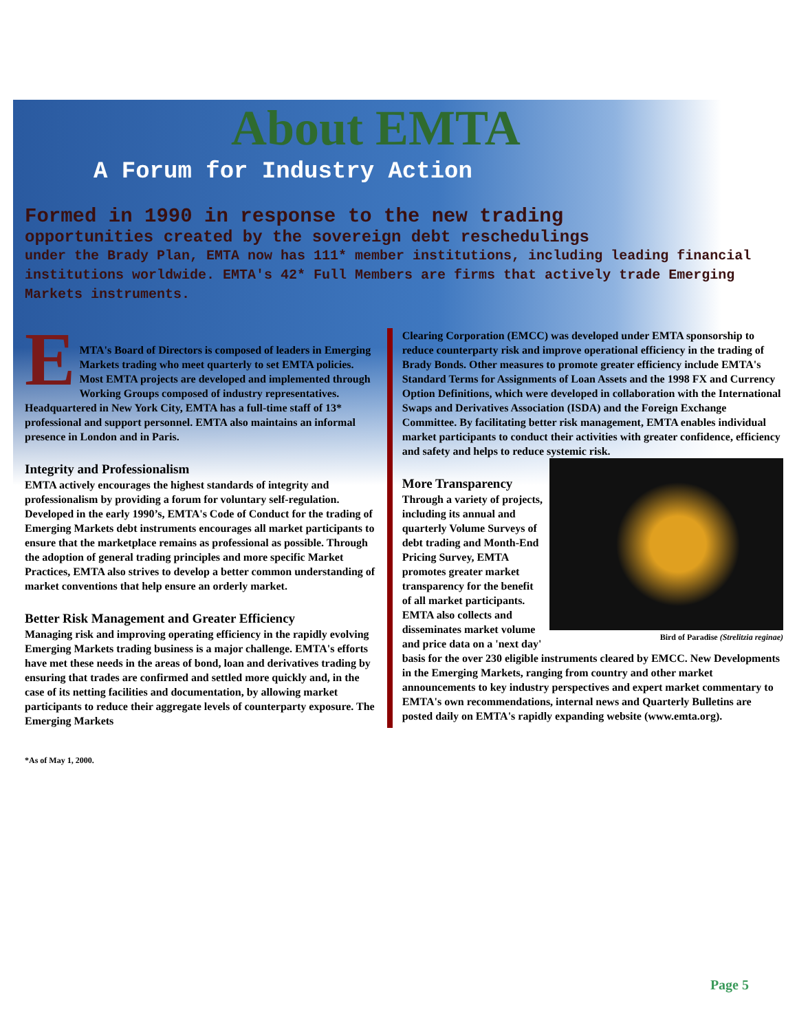About EMTA
A Forum for Industry Action
Formed in 1990 in response to the new trading
opportunities created by the sovereign debt reschedulings
under the Brady Plan, EMTA now has 111* member institutions, including leading financial institutions worldwide. EMTA's 42* Full Members are firms that actively trade Emerging Markets instruments.
E
MTA's Board of Directors is composed of leaders in Emerging Markets trading who meet quarterly to set EMTA policies. Most EMTA projects are developed and implemented through Working Groups composed of industry representatives.
Headquartered in New York City, EMTA has a full-time staff of 13* professional and support personnel. EMTA also maintains an informal presence in London and in Paris.
Integrity and Professionalism
EMTA actively encourages the highest standards of integrity and professionalism by providing a forum for voluntary self-regulation. Developed in the early 1990’s, EMTA's Code of Conduct for the trading of Emerging Markets debt instruments encourages all market participants to ensure that the marketplace remains as professional as possible. Through the adoption of general trading principles and more specific Market Practices, EMTA also strives to develop a better common understanding of market conventions that help ensure an orderly market.
Better Risk Management and Greater Efficiency
Managing risk and improving operating efficiency in the rapidly evolving Emerging Markets trading business is a major challenge. EMTA's efforts have met these needs in the areas of bond, loan and derivatives trading by ensuring that trades are confirmed and settled more quickly and, in the case of its netting facilities and documentation, by allowing market participants to reduce their aggregate levels of counterparty exposure. The Emerging Markets
Clearing Corporation (EMCC) was developed under EMTA sponsorship to reduce counterparty risk and improve operational efficiency in the trading of Brady Bonds. Other measures to promote greater efficiency include EMTA's Standard Terms for Assignments of Loan Assets and the 1998 FX and Currency Option Definitions, which were developed in collaboration with the International Swaps and Derivatives Association (ISDA) and the Foreign Exchange Committee. By facilitating better risk management, EMTA enables individual market participants to conduct their activities with greater confidence, efficiency and safety and helps to reduce systemic risk.
Bird of Paradise (Strelitzia reginae)
More Transparency
Through a variety of projects, including its annual and quarterly Volume Surveys of debt trading and Month-End Pricing Survey, EMTA promotes greater market transparency for the benefit of all market participants. EMTA also collects and disseminates market volume and price data on a 'next day' basis for the over 230 eligible instruments cleared by EMCC. New Developments in the Emerging Markets, ranging from country and other market announcements to key industry perspectives and expert market commentary to EMTA's own recommendations, internal news and Quarterly Bulletins are posted daily on EMTA's rapidly expanding website (www.emta.org).
*As of May 1, 2000.
Page 5